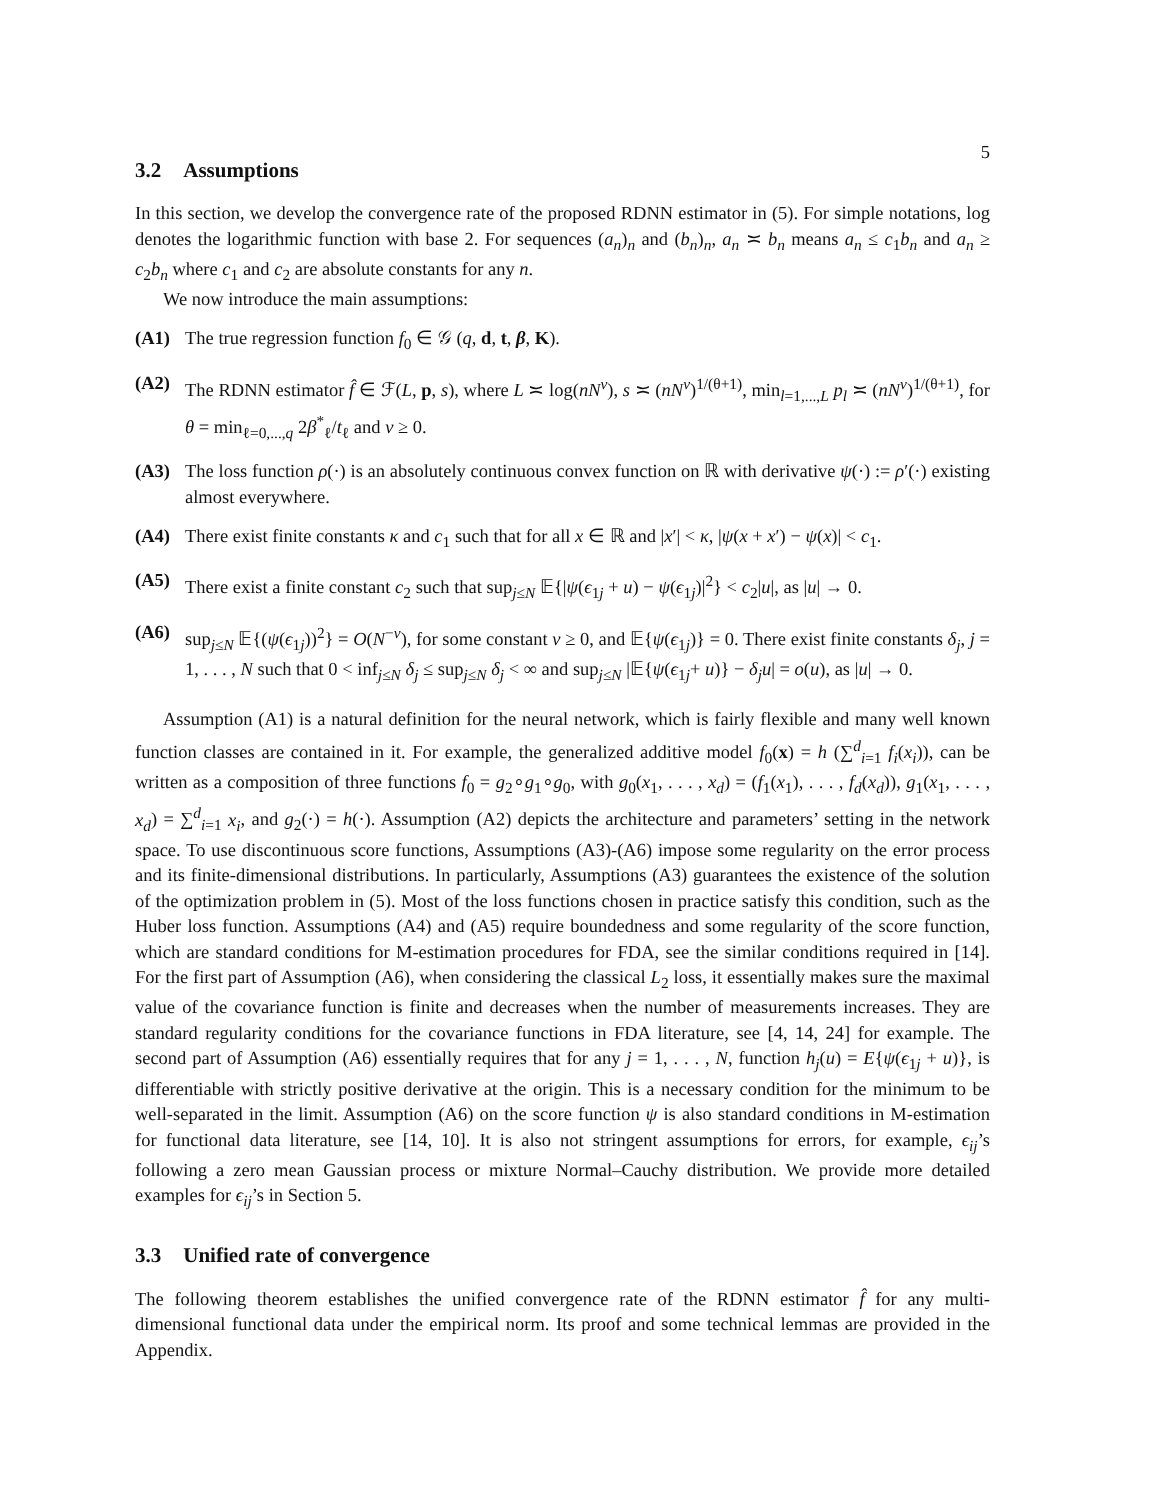5
3.2 Assumptions
In this section, we develop the convergence rate of the proposed RDNN estimator in (5). For simple notations, log denotes the logarithmic function with base 2. For sequences (a<sub>n</sub>)<sub>n</sub> and (b<sub>n</sub>)<sub>n</sub>, a<sub>n</sub> ≍ b<sub>n</sub> means a<sub>n</sub> ≤ c<sub>1</sub>b<sub>n</sub> and a<sub>n</sub> ≥ c<sub>2</sub>b<sub>n</sub> where c<sub>1</sub> and c<sub>2</sub> are absolute constants for any n.
We now introduce the main assumptions:
(A1) The true regression function f<sub>0</sub> ∈ 𝒢 (q, d, t, β, K).
(A2) The RDNN estimator f̂ ∈ ℱ(L, p, s), where L ≍ log(nN<sup>ν</sup>), s ≍ (nN<sup>ν</sup>)<sup>1/(θ+1)</sup>, min<sub>l=1,...,L</sub> p<sub>l</sub> ≍ (nN<sup>ν</sup>)<sup>1/(θ+1)</sup>, for θ = min<sub>ℓ=0,...,q</sub> 2β<sup>*</sup><sub>ℓ</sub>/t<sub>ℓ</sub> and ν ≥ 0.
(A3) The loss function ρ(·) is an absolutely continuous convex function on ℝ with derivative ψ(·) := ρ′(·) existing almost everywhere.
(A4) There exist finite constants κ and c<sub>1</sub> such that for all x ∈ ℝ and |x′| < κ, |ψ(x + x′) − ψ(x)| < c<sub>1</sub>.
(A5) There exist a finite constant c<sub>2</sub> such that sup<sub>j≤N</sub> 𝔼{|ψ(ϵ<sub>1j</sub> + u) − ψ(ϵ<sub>1j</sub>)|<sup>2</sup>} < c<sub>2</sub>|u|, as |u| → 0.
(A6) sup<sub>j≤N</sub> 𝔼{(ψ(ϵ<sub>1j</sub>))<sup>2</sup>} = O(N<sup>−ν</sup>), for some constant ν ≥ 0, and 𝔼{ψ(ϵ<sub>1j</sub>)} = 0. There exist finite constants δ<sub>j</sub>, j = 1, . . . , N such that 0 < inf<sub>j≤N</sub> δ<sub>j</sub> ≤ sup<sub>j≤N</sub> δ<sub>j</sub> < ∞ and sup<sub>j≤N</sub> |𝔼{ψ(ϵ<sub>1j</sub>+ u)} − δ<sub>j</sub>u| = o(u), as |u| → 0.
Assumption (A1) is a natural definition for the neural network, which is fairly flexible and many well known function classes are contained in it. For example, the generalized additive model f<sub>0</sub>(x) = h (∑<sup>d</sup><sub>i=1</sub> f<sub>i</sub>(x<sub>i</sub>)), can be written as a composition of three functions f<sub>0</sub> = g<sub>2</sub>∘g<sub>1</sub>∘g<sub>0</sub>, with g<sub>0</sub>(x<sub>1</sub>, . . . , x<sub>d</sub>) = (f<sub>1</sub>(x<sub>1</sub>), . . . , f<sub>d</sub>(x<sub>d</sub>)), g<sub>1</sub>(x<sub>1</sub>, . . . , x<sub>d</sub>) = ∑<sup>d</sup><sub>i=1</sub> x<sub>i</sub>, and g<sub>2</sub>(·) = h(·). Assumption (A2) depicts the architecture and parameters’ setting in the network space. To use discontinuous score functions, Assumptions (A3)-(A6) impose some regularity on the error process and its finite-dimensional distributions. In particularly, Assumptions (A3) guarantees the existence of the solution of the optimization problem in (5). Most of the loss functions chosen in practice satisfy this condition, such as the Huber loss function. Assumptions (A4) and (A5) require boundedness and some regularity of the score function, which are standard conditions for M-estimation procedures for FDA, see the similar conditions required in [14]. For the first part of Assumption (A6), when considering the classical L<sub>2</sub> loss, it essentially makes sure the maximal value of the covariance function is finite and decreases when the number of measurements increases. They are standard regularity conditions for the covariance functions in FDA literature, see [4, 14, 24] for example. The second part of Assumption (A6) essentially requires that for any j = 1, . . . , N, function h<sub>j</sub>(u) = E{ψ(ϵ<sub>1j</sub> + u)}, is differentiable with strictly positive derivative at the origin. This is a necessary condition for the minimum to be well-separated in the limit. Assumption (A6) on the score function ψ is also standard conditions in M-estimation for functional data literature, see [14, 10]. It is also not stringent assumptions for errors, for example, ϵ<sub>ij</sub>’s following a zero mean Gaussian process or mixture Normal–Cauchy distribution. We provide more detailed examples for ϵ<sub>ij</sub>’s in Section 5.
3.3 Unified rate of convergence
The following theorem establishes the unified convergence rate of the RDNN estimator f̂ for any multi-dimensional functional data under the empirical norm. Its proof and some technical lemmas are provided in the Appendix.